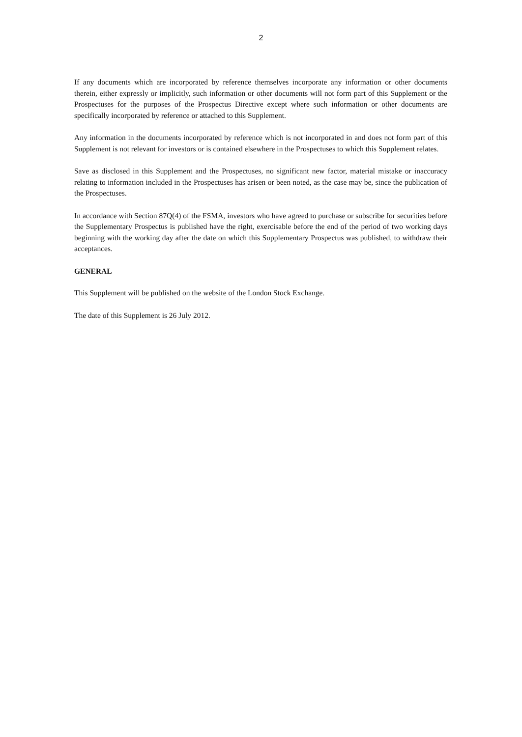2
If any documents which are incorporated by reference themselves incorporate any information or other documents therein, either expressly or implicitly, such information or other documents will not form part of this Supplement or the Prospectuses for the purposes of the Prospectus Directive except where such information or other documents are specifically incorporated by reference or attached to this Supplement.
Any information in the documents incorporated by reference which is not incorporated in and does not form part of this Supplement is not relevant for investors or is contained elsewhere in the Prospectuses to which this Supplement relates.
Save as disclosed in this Supplement and the Prospectuses, no significant new factor, material mistake or inaccuracy relating to information included in the Prospectuses has arisen or been noted, as the case may be, since the publication of the Prospectuses.
In accordance with Section 87Q(4) of the FSMA, investors who have agreed to purchase or subscribe for securities before the Supplementary Prospectus is published have the right, exercisable before the end of the period of two working days beginning with the working day after the date on which this Supplementary Prospectus was published, to withdraw their acceptances.
GENERAL
This Supplement will be published on the website of the London Stock Exchange.
The date of this Supplement is 26 July 2012.